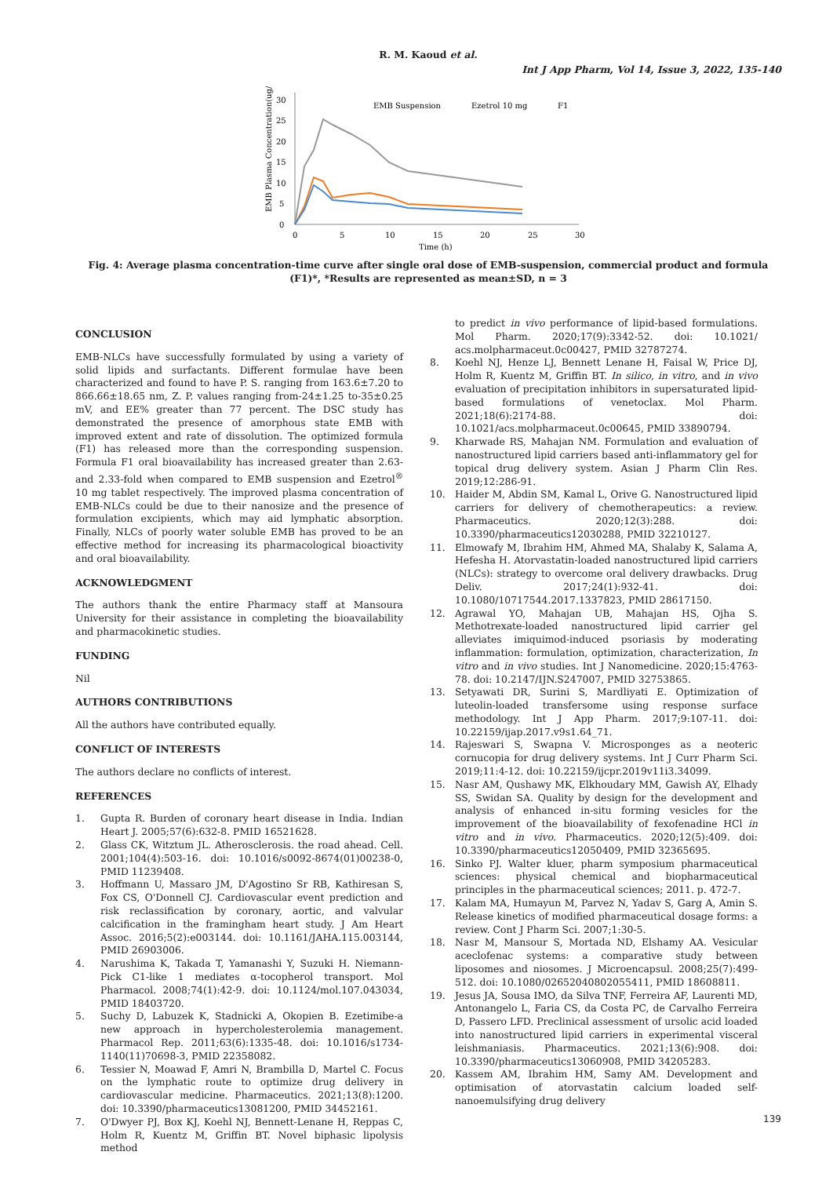R. M. Kaoud et al.
Int J App Pharm, Vol 14, Issue 3, 2022, 135-140
0
5
10
15
20
25
30
0
5
10
15
20
25
30
Time (h)
EMB Plasma Concentration(ug/ml)
EMB Suspension
Ezetrol 10 mg
F1
Fig. 4: Average plasma concentration-time curve after single oral dose of EMB-suspension, commercial product and formula (F1)*, *Results are represented as mean±SD, n = 3
CONCLUSION
EMB-NLCs have successfully formulated by using a variety of solid lipids and surfactants. Different formulae have been characterized and found to have P. S. ranging from 163.6±7.20 to 866.66±18.65 nm, Z. P. values ranging from-24±1.25 to-35±0.25 mV, and EE% greater than 77 percent. The DSC study has demonstrated the presence of amorphous state EMB with improved extent and rate of dissolution. The optimized formula (F1) has released more than the corresponding suspension. Formula F1 oral bioavailability has increased greater than 2.63-and 2.33-fold when compared to EMB suspension and Ezetrol<sup>®</sup> 10 mg tablet respectively. The improved plasma concentration of EMB-NLCs could be due to their nanosize and the presence of formulation excipients, which may aid lymphatic absorption. Finally, NLCs of poorly water soluble EMB has proved to be an effective method for increasing its pharmacological bioactivity and oral bioavailability.
ACKNOWLEDGMENT
The authors thank the entire Pharmacy staff at Mansoura University for their assistance in completing the bioavailability and pharmacokinetic studies.
FUNDING
Nil
AUTHORS CONTRIBUTIONS
All the authors have contributed equally.
CONFLICT OF INTERESTS
The authors declare no conflicts of interest.
REFERENCES
1. Gupta R. Burden of coronary heart disease in India. Indian Heart J. 2005;57(6):632-8. PMID 16521628.
2. Glass CK, Witztum JL. Atherosclerosis. the road ahead. Cell. 2001;104(4):503-16. doi: 10.1016/s0092-8674(01)00238-0, PMID 11239408.
3. Hoffmann U, Massaro JM, D'Agostino Sr RB, Kathiresan S, Fox CS, O'Donnell CJ. Cardiovascular event prediction and risk reclassification by coronary, aortic, and valvular calcification in the framingham heart study. J Am Heart Assoc. 2016;5(2):e003144. doi: 10.1161/JAHA.115.003144, PMID 26903006.
4. Narushima K, Takada T, Yamanashi Y, Suzuki H. Niemann-Pick C1-like 1 mediates α-tocopherol transport. Mol Pharmacol. 2008;74(1):42-9. doi: 10.1124/mol.107.043034, PMID 18403720.
5. Suchy D, Labuzek K, Stadnicki A, Okopien B. Ezetimibe-a new approach in hypercholesterolemia management. Pharmacol Rep. 2011;63(6):1335-48. doi: 10.1016/s1734-1140(11)70698-3, PMID 22358082.
6. Tessier N, Moawad F, Amri N, Brambilla D, Martel C. Focus on the lymphatic route to optimize drug delivery in cardiovascular medicine. Pharmaceutics. 2021;13(8):1200. doi: 10.3390/pharmaceutics13081200, PMID 34452161.
7. O'Dwyer PJ, Box KJ, Koehl NJ, Bennett-Lenane H, Reppas C, Holm R, Kuentz M, Griffin BT. Novel biphasic lipolysis method
to predict in vivo performance of lipid-based formulations. Mol Pharm. 2020;17(9):3342-52. doi: 10.1021/ acs.molpharmaceut.0c00427, PMID 32787274.
8. Koehl NJ, Henze LJ, Bennett Lenane H, Faisal W, Price DJ, Holm R, Kuentz M, Griffin BT. In silico, in vitro, and in vivo evaluation of precipitation inhibitors in supersaturated lipid-based formulations of venetoclax. Mol Pharm. 2021;18(6):2174-88. doi: 10.1021/acs.molpharmaceut.0c00645, PMID 33890794.
9. Kharwade RS, Mahajan NM. Formulation and evaluation of nanostructured lipid carriers based anti-inflammatory gel for topical drug delivery system. Asian J Pharm Clin Res. 2019;12:286-91.
10. Haider M, Abdin SM, Kamal L, Orive G. Nanostructured lipid carriers for delivery of chemotherapeutics: a review. Pharmaceutics. 2020;12(3):288. doi: 10.3390/pharmaceutics12030288, PMID 32210127.
11. Elmowafy M, Ibrahim HM, Ahmed MA, Shalaby K, Salama A, Hefesha H. Atorvastatin-loaded nanostructured lipid carriers (NLCs): strategy to overcome oral delivery drawbacks. Drug Deliv. 2017;24(1):932-41. doi: 10.1080/10717544.2017.1337823, PMID 28617150.
12. Agrawal YO, Mahajan UB, Mahajan HS, Ojha S. Methotrexate-loaded nanostructured lipid carrier gel alleviates imiquimod-induced psoriasis by moderating inflammation: formulation, optimization, characterization, In vitro and in vivo studies. Int J Nanomedicine. 2020;15:4763-78. doi: 10.2147/IJN.S247007, PMID 32753865.
13. Setyawati DR, Surini S, Mardliyati E. Optimization of luteolin-loaded transfersome using response surface methodology. Int J App Pharm. 2017;9:107-11. doi: 10.22159/ijap.2017.v9s1.64_71.
14. Rajeswari S, Swapna V. Microsponges as a neoteric cornucopia for drug delivery systems. Int J Curr Pharm Sci. 2019;11:4-12. doi: 10.22159/ijcpr.2019v11i3.34099.
15. Nasr AM, Qushawy MK, Elkhoudary MM, Gawish AY, Elhady SS, Swidan SA. Quality by design for the development and analysis of enhanced in-situ forming vesicles for the improvement of the bioavailability of fexofenadine HCl in vitro and in vivo. Pharmaceutics. 2020;12(5):409. doi: 10.3390/pharmaceutics12050409, PMID 32365695.
16. Sinko PJ. Walter kluer, pharm symposium pharmaceutical sciences: physical chemical and biopharmaceutical principles in the pharmaceutical sciences; 2011. p. 472-7.
17. Kalam MA, Humayun M, Parvez N, Yadav S, Garg A, Amin S. Release kinetics of modified pharmaceutical dosage forms: a review. Cont J Pharm Sci. 2007;1:30-5.
18. Nasr M, Mansour S, Mortada ND, Elshamy AA. Vesicular aceclofenac systems: a comparative study between liposomes and niosomes. J Microencapsul. 2008;25(7):499-512. doi: 10.1080/02652040802055411, PMID 18608811.
19. Jesus JA, Sousa IMO, da Silva TNF, Ferreira AF, Laurenti MD, Antonangelo L, Faria CS, da Costa PC, de Carvalho Ferreira D, Passero LFD. Preclinical assessment of ursolic acid loaded into nanostructured lipid carriers in experimental visceral leishmaniasis. Pharmaceutics. 2021;13(6):908. doi: 10.3390/pharmaceutics13060908, PMID 34205283.
20. Kassem AM, Ibrahim HM, Samy AM. Development and optimisation of atorvastatin calcium loaded self-nanoemulsifying drug delivery
139